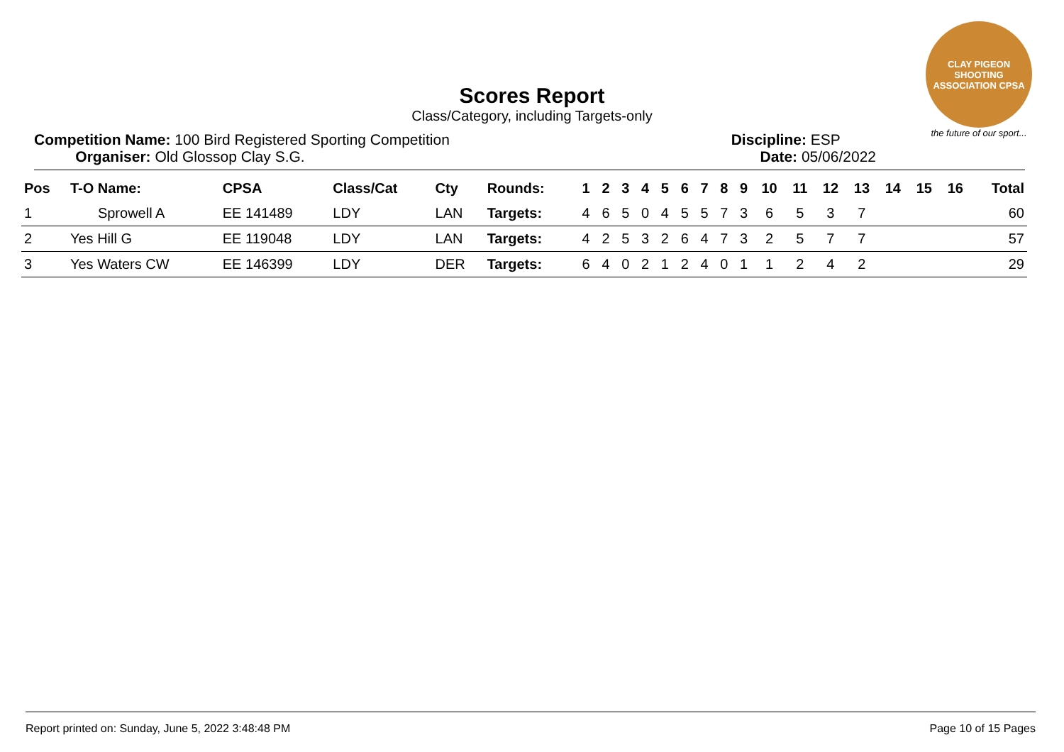CLAY PIGEON SHOOTING ASSOCIATION CPSA
the future of our sport...
Scores Report
Class/Category, including Targets-only
Competition Name: 100 Bird Registered Sporting Competition
Organiser: Old Glossop Clay S.G.
Discipline: ESP
Date: 05/06/2022
| Pos | T-O Name: | CPSA | Class/Cat | Cty | Rounds: | 1 | 2 | 3 | 4 | 5 | 6 | 7 | 8 | 9 | 10 | 11 | 12 | 13 | 14 | 15 | 16 | Total |
| --- | --- | --- | --- | --- | --- | --- | --- | --- | --- | --- | --- | --- | --- | --- | --- | --- | --- | --- | --- | --- | --- | --- |
| 1 | Sprowell A | EE 141489 | LDY | LAN | Targets: | 4 | 6 | 5 | 0 | 4 | 5 | 5 | 7 | 3 | 6 | 5 | 3 | 7 | | | | 60 |
| 2 | Yes Hill G | EE 119048 | LDY | LAN | Targets: | 4 | 2 | 5 | 3 | 2 | 6 | 4 | 7 | 3 | 2 | 5 | 7 | 7 | | | | 57 |
| 3 | Yes Waters CW | EE 146399 | LDY | DER | Targets: | 6 | 4 | 0 | 2 | 1 | 2 | 4 | 0 | 1 | 1 | 2 | 4 | 2 | | | | 29 |
Report printed on: Sunday, June 5, 2022 3:48:48 PM Page 10 of 15 Pages